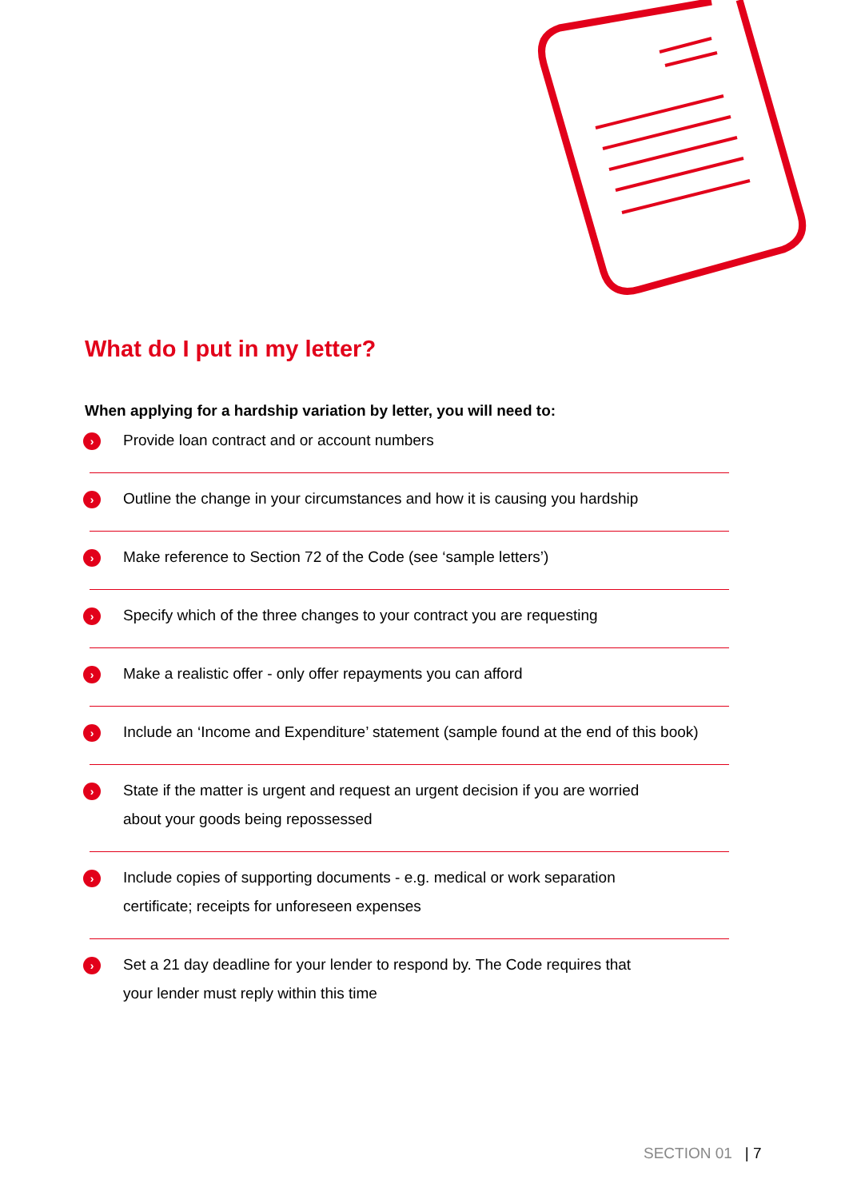What do I put in my letter?
When applying for a hardship variation by letter, you will need to:
›
Provide loan contract and or account numbers
›
Outline the change in your circumstances and how it is causing you hardship
›
Make reference to Section 72 of the Code (see ‘sample letters’)
›
Specify which of the three changes to your contract you are requesting
›
Make a realistic offer - only offer repayments you can afford
›
Include an ‘Income and Expenditure’ statement (sample found at the end of this book)
›
State if the matter is urgent and request an urgent decision if you are worried
about your goods being repossessed
›
Include copies of supporting documents - e.g. medical or work separation
certificate; receipts for unforeseen expenses
›
Set a 21 day deadline for your lender to respond by. The Code requires that
your lender must reply within this time
SECTION 01 | 7